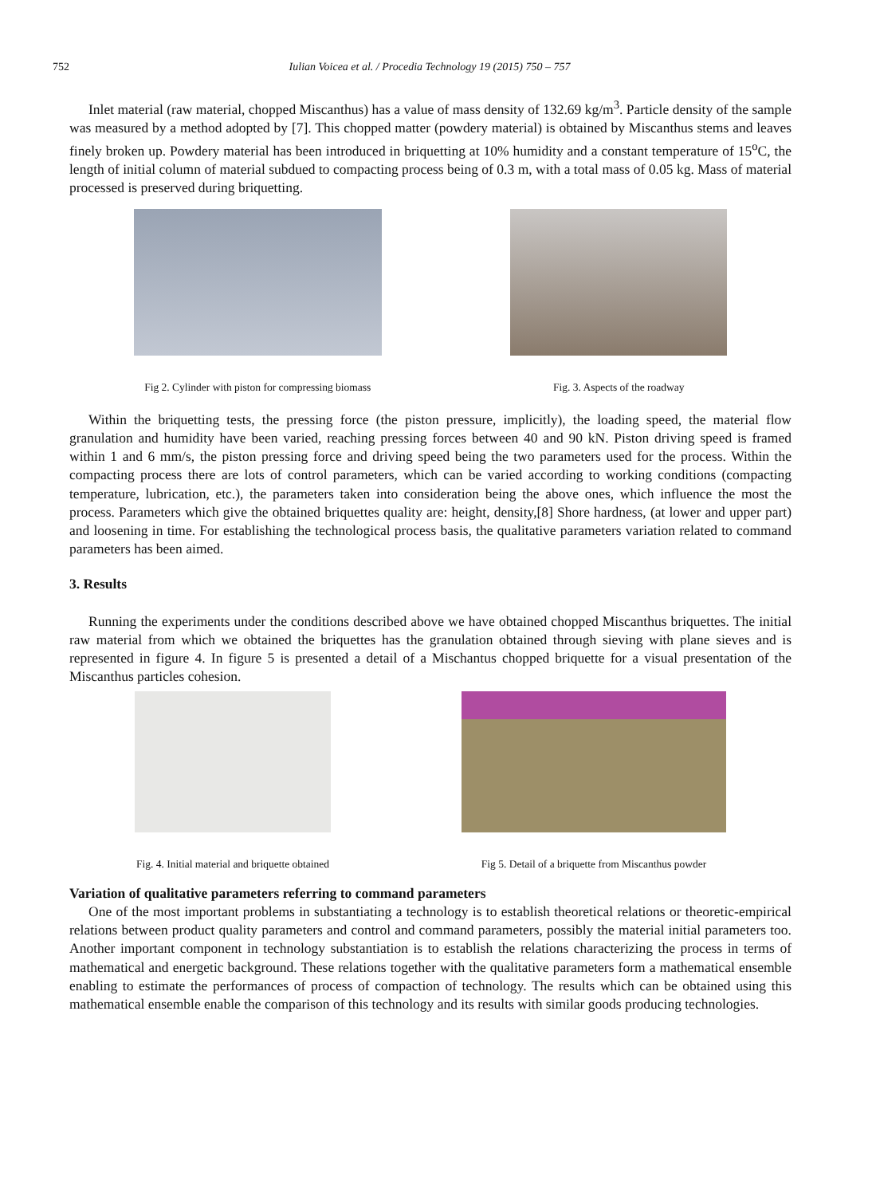752
Iulian Voicea et al. / Procedia Technology 19 (2015) 750 – 757
Inlet material (raw material, chopped Miscanthus) has a value of mass density of 132.69 kg/m<sup>3</sup>. Particle density of the sample was measured by a method adopted by [7]. This chopped matter (powdery material) is obtained by Miscanthus stems and leaves finely broken up. Powdery material has been introduced in briquetting at 10% humidity and a constant temperature of 15<sup>o</sup>C, the length of initial column of material subdued to compacting process being of 0.3 m, with a total mass of 0.05 kg. Mass of material processed is preserved during briquetting.
Fig 2. Cylinder with piston for compressing biomass
Fig. 3. Aspects of the roadway
Within the briquetting tests, the pressing force (the piston pressure, implicitly), the loading speed, the material flow granulation and humidity have been varied, reaching pressing forces between 40 and 90 kN. Piston driving speed is framed within 1 and 6 mm/s, the piston pressing force and driving speed being the two parameters used for the process. Within the compacting process there are lots of control parameters, which can be varied according to working conditions (compacting temperature, lubrication, etc.), the parameters taken into consideration being the above ones, which influence the most the process. Parameters which give the obtained briquettes quality are: height, density,[8] Shore hardness, (at lower and upper part) and loosening in time. For establishing the technological process basis, the qualitative parameters variation related to command parameters has been aimed.
3. Results
Running the experiments under the conditions described above we have obtained chopped Miscanthus briquettes. The initial raw material from which we obtained the briquettes has the granulation obtained through sieving with plane sieves and is represented in figure 4. In figure 5 is presented a detail of a Mischantus chopped briquette for a visual presentation of the Miscanthus particles cohesion.
Fig. 4. Initial material and briquette obtained
Fig 5. Detail of a briquette from Miscanthus powder
Variation of qualitative parameters referring to command parameters
One of the most important problems in substantiating a technology is to establish theoretical relations or theoretic-empirical relations between product quality parameters and control and command parameters, possibly the material initial parameters too. Another important component in technology substantiation is to establish the relations characterizing the process in terms of mathematical and energetic background. These relations together with the qualitative parameters form a mathematical ensemble enabling to estimate the performances of process of compaction of technology. The results which can be obtained using this mathematical ensemble enable the comparison of this technology and its results with similar goods producing technologies.